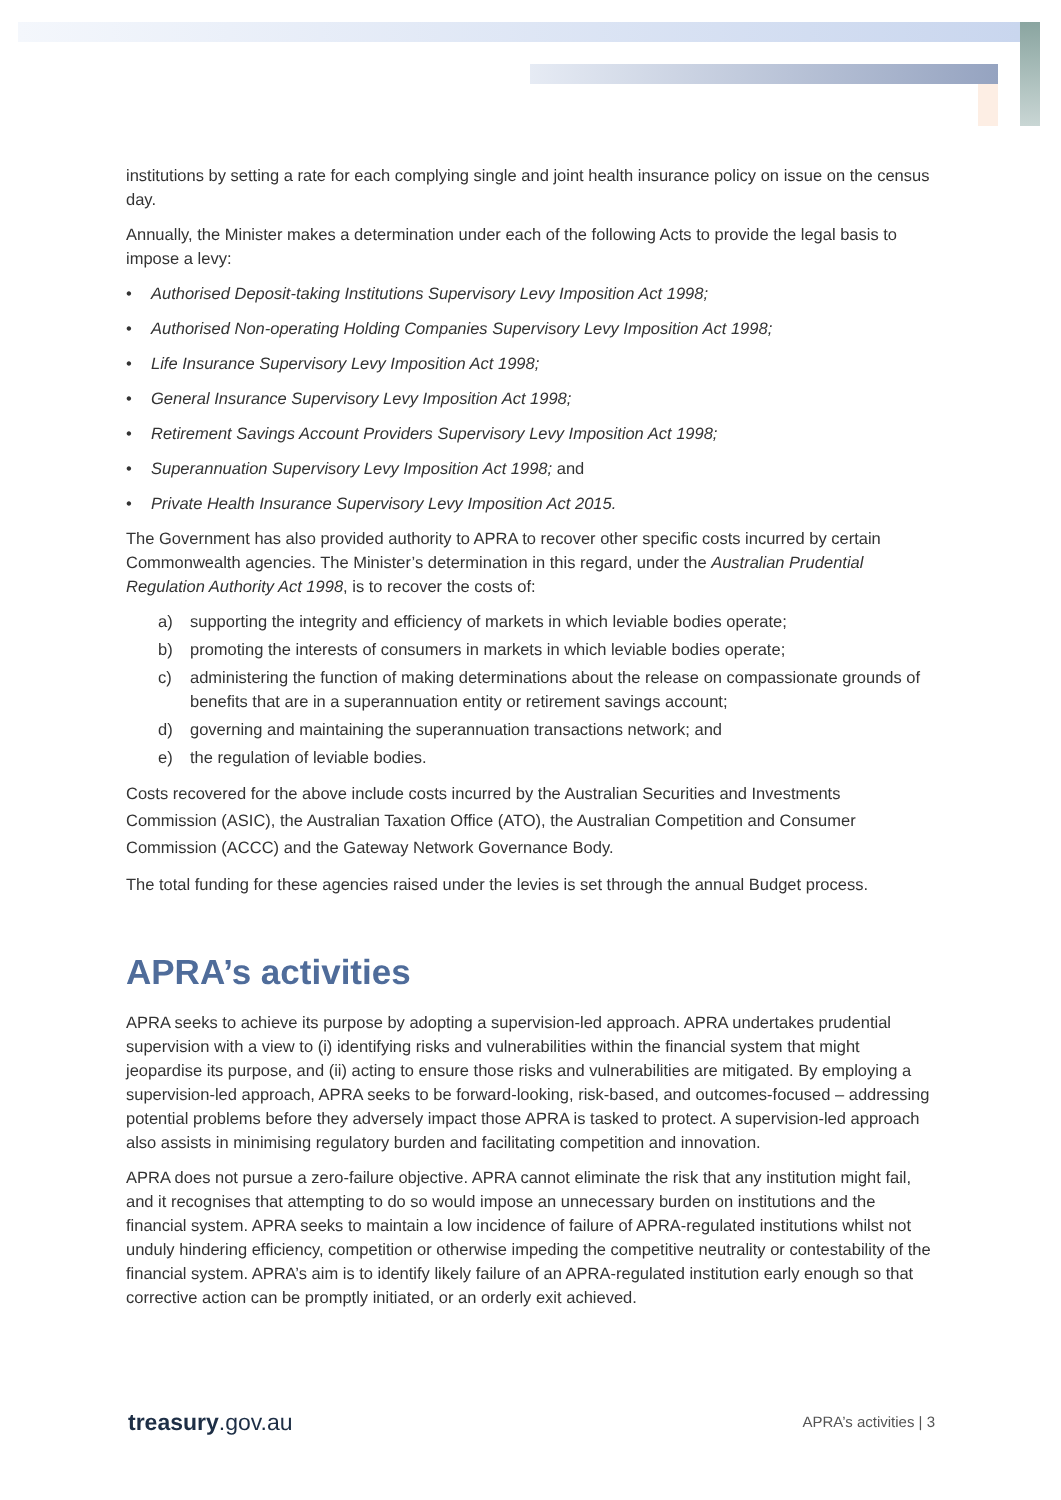institutions by setting a rate for each complying single and joint health insurance policy on issue on the census day.
Annually, the Minister makes a determination under each of the following Acts to provide the legal basis to impose a levy:
• Authorised Deposit-taking Institutions Supervisory Levy Imposition Act 1998;
• Authorised Non-operating Holding Companies Supervisory Levy Imposition Act 1998;
• Life Insurance Supervisory Levy Imposition Act 1998;
• General Insurance Supervisory Levy Imposition Act 1998;
• Retirement Savings Account Providers Supervisory Levy Imposition Act 1998;
• Superannuation Supervisory Levy Imposition Act 1998; and
• Private Health Insurance Supervisory Levy Imposition Act 2015.
The Government has also provided authority to APRA to recover other specific costs incurred by certain Commonwealth agencies. The Minister’s determination in this regard, under the Australian Prudential Regulation Authority Act 1998, is to recover the costs of:
a) supporting the integrity and efficiency of markets in which leviable bodies operate;
b) promoting the interests of consumers in markets in which leviable bodies operate;
c) administering the function of making determinations about the release on compassionate grounds of benefits that are in a superannuation entity or retirement savings account;
d) governing and maintaining the superannuation transactions network; and
e) the regulation of leviable bodies.
Costs recovered for the above include costs incurred by the Australian Securities and Investments Commission (ASIC), the Australian Taxation Office (ATO), the Australian Competition and Consumer Commission (ACCC) and the Gateway Network Governance Body.
The total funding for these agencies raised under the levies is set through the annual Budget process.
APRA’s activities
APRA seeks to achieve its purpose by adopting a supervision-led approach. APRA undertakes prudential supervision with a view to (i) identifying risks and vulnerabilities within the financial system that might jeopardise its purpose, and (ii) acting to ensure those risks and vulnerabilities are mitigated. By employing a supervision-led approach, APRA seeks to be forward-looking, risk-based, and outcomes-focused – addressing potential problems before they adversely impact those APRA is tasked to protect. A supervision-led approach also assists in minimising regulatory burden and facilitating competition and innovation.
APRA does not pursue a zero-failure objective. APRA cannot eliminate the risk that any institution might fail, and it recognises that attempting to do so would impose an unnecessary burden on institutions and the financial system. APRA seeks to maintain a low incidence of failure of APRA-regulated institutions whilst not unduly hindering efficiency, competition or otherwise impeding the competitive neutrality or contestability of the financial system. APRA’s aim is to identify likely failure of an APRA-regulated institution early enough so that corrective action can be promptly initiated, or an orderly exit achieved.
treasury.gov.au
APRA’s activities | 3